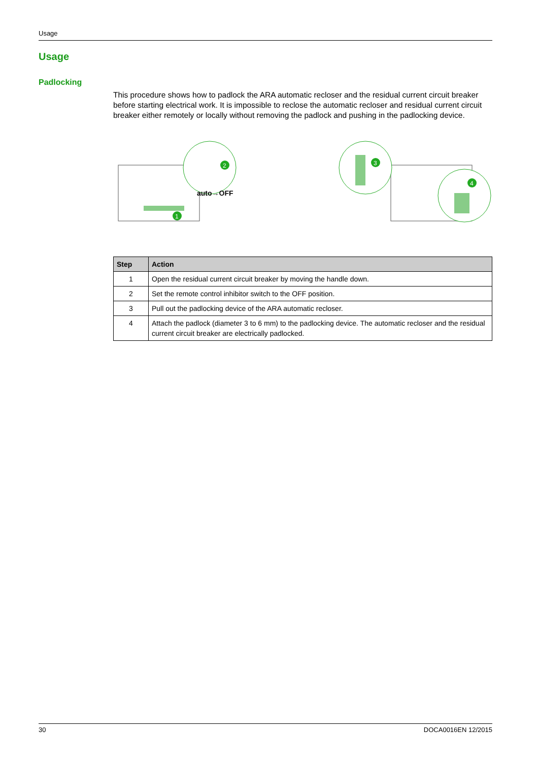Usage
Usage
Padlocking
This procedure shows how to padlock the ARA automatic recloser and the residual current circuit breaker before starting electrical work. It is impossible to reclose the automatic recloser and residual current circuit breaker either remotely or locally without removing the padlock and pushing in the padlocking device.
1
2
auto→OFF
3
4
| Step | Action |
| --- | --- |
| 1 | Open the residual current circuit breaker by moving the handle down. |
| 2 | Set the remote control inhibitor switch to the OFF position. |
| 3 | Pull out the padlocking device of the ARA automatic recloser. |
| 4 | Attach the padlock (diameter 3 to 6 mm) to the padlocking device. The automatic recloser and the residual current circuit breaker are electrically padlocked. |
30 DOCA0016EN 12/2015